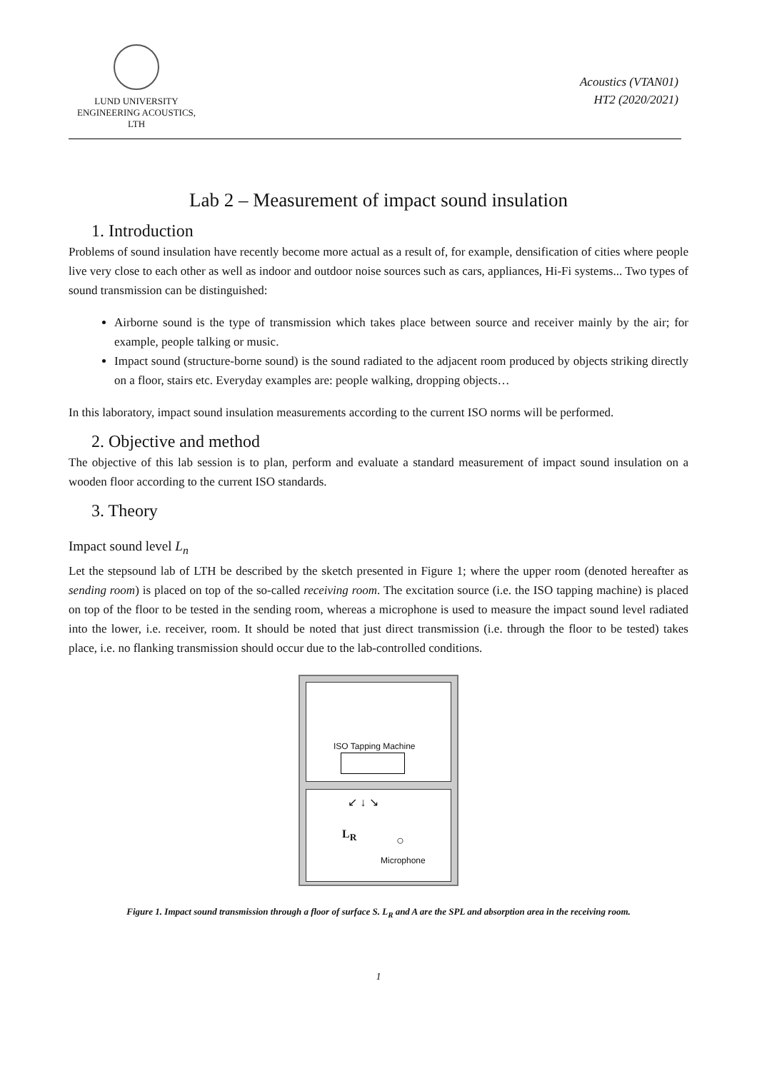LUND UNIVERSITY
ENGINEERING ACOUSTICS, LTH
Acoustics (VTAN01)
HT2 (2020/2021)
Lab 2 – Measurement of impact sound insulation
1. Introduction
Problems of sound insulation have recently become more actual as a result of, for example, densification of cities where people live very close to each other as well as indoor and outdoor noise sources such as cars, appliances, Hi-Fi systems... Two types of sound transmission can be distinguished:
Airborne sound is the type of transmission which takes place between source and receiver mainly by the air; for example, people talking or music.
Impact sound (structure-borne sound) is the sound radiated to the adjacent room produced by objects striking directly on a floor, stairs etc. Everyday examples are: people walking, dropping objects…
In this laboratory, impact sound insulation measurements according to the current ISO norms will be performed.
2. Objective and method
The objective of this lab session is to plan, perform and evaluate a standard measurement of impact sound insulation on a wooden floor according to the current ISO standards.
3. Theory
Impact sound level L<sub>n</sub>
Let the stepsound lab of LTH be described by the sketch presented in Figure 1; where the upper room (denoted hereafter as sending room) is placed on top of the so-called receiving room. The excitation source (i.e. the ISO tapping machine) is placed on top of the floor to be tested in the sending room, whereas a microphone is used to measure the impact sound level radiated into the lower, i.e. receiver, room. It should be noted that just direct transmission (i.e. through the floor to be tested) takes place, i.e. no flanking transmission should occur due to the lab-controlled conditions.
ISO Tapping Machine
↙ ↓ ↘
L<sub>R</sub>
○
Microphone
Figure 1. Impact sound transmission through a floor of surface S. L<sub>R</sub> and A are the SPL and absorption area in the receiving room.
1